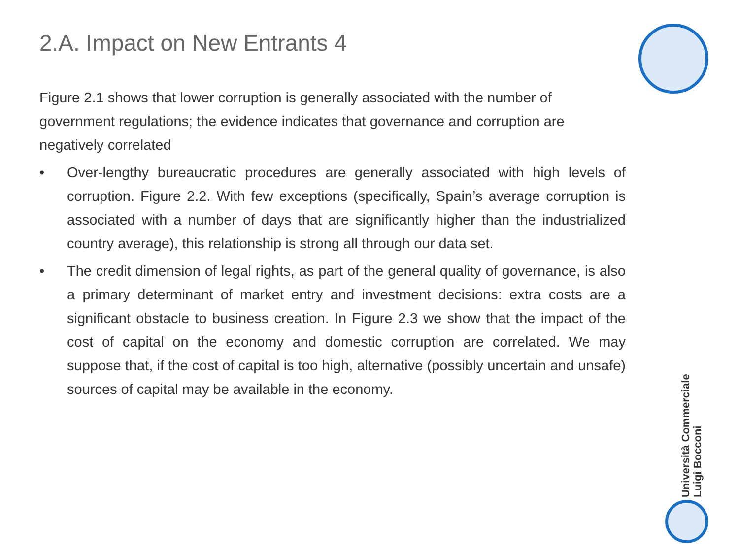2.A. Impact on New Entrants 4
Figure 2.1 shows that lower corruption is generally associated with the number of government regulations; the evidence indicates that governance and corruption are negatively correlated
• Over-lengthy bureaucratic procedures are generally associated with high levels of corruption. Figure 2.2. With few exceptions (specifically, Spain’s average corruption is associated with a number of days that are significantly higher than the industrialized country average), this relationship is strong all through our data set.
• The credit dimension of legal rights, as part of the general quality of governance, is also a primary determinant of market entry and investment decisions: extra costs are a significant obstacle to business creation. In Figure 2.3 we show that the impact of the cost of capital on the economy and domestic corruption are correlated. We may suppose that, if the cost of capital is too high, alternative (possibly uncertain and unsafe) sources of capital may be available in the economy.
Università Commerciale
Luigi Bocconi